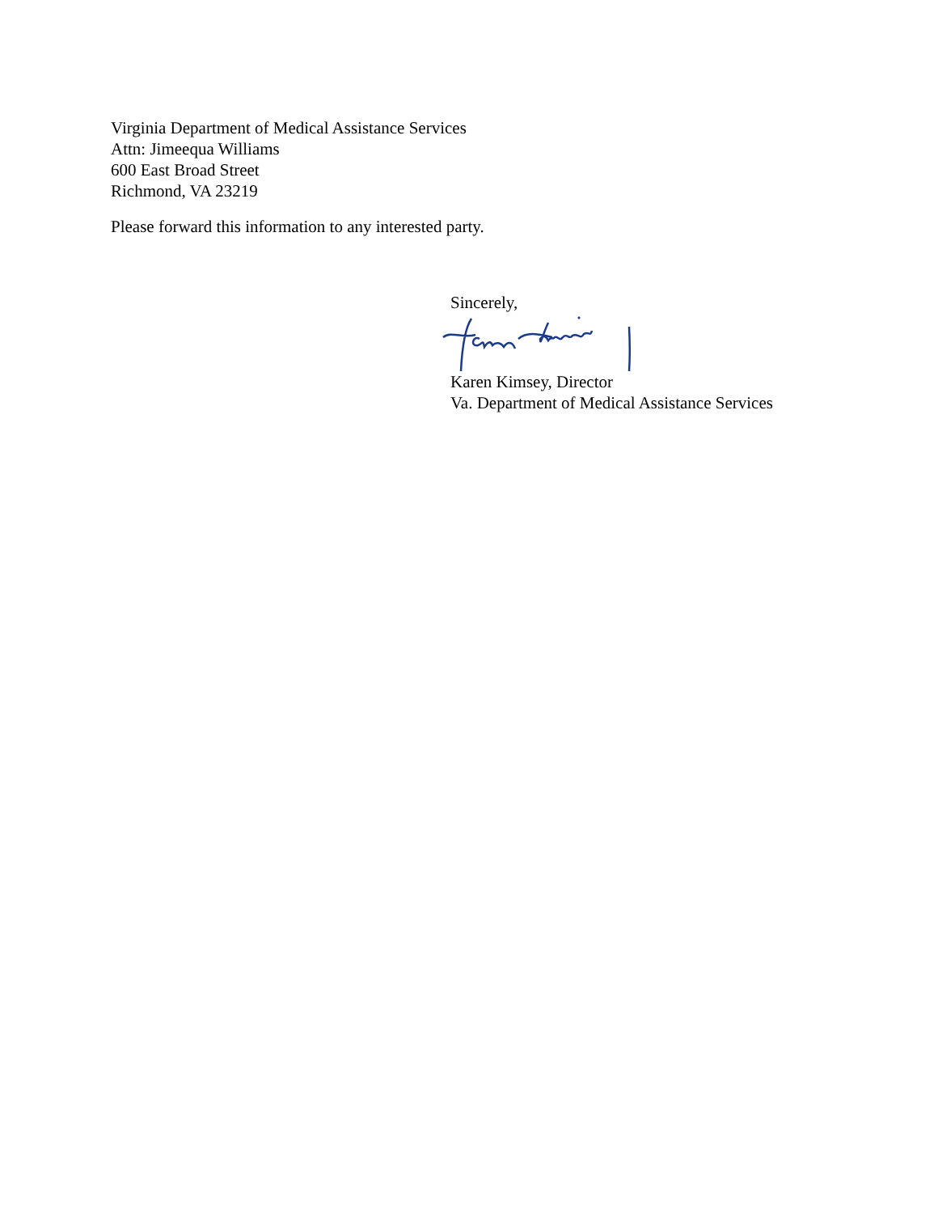Virginia Department of Medical Assistance Services
Attn: Jimeequa Williams
600 East Broad Street
Richmond, VA 23219
Please forward this information to any interested party.
Sincerely, Karen Kimsey, Director
Va. Department of Medical Assistance Services